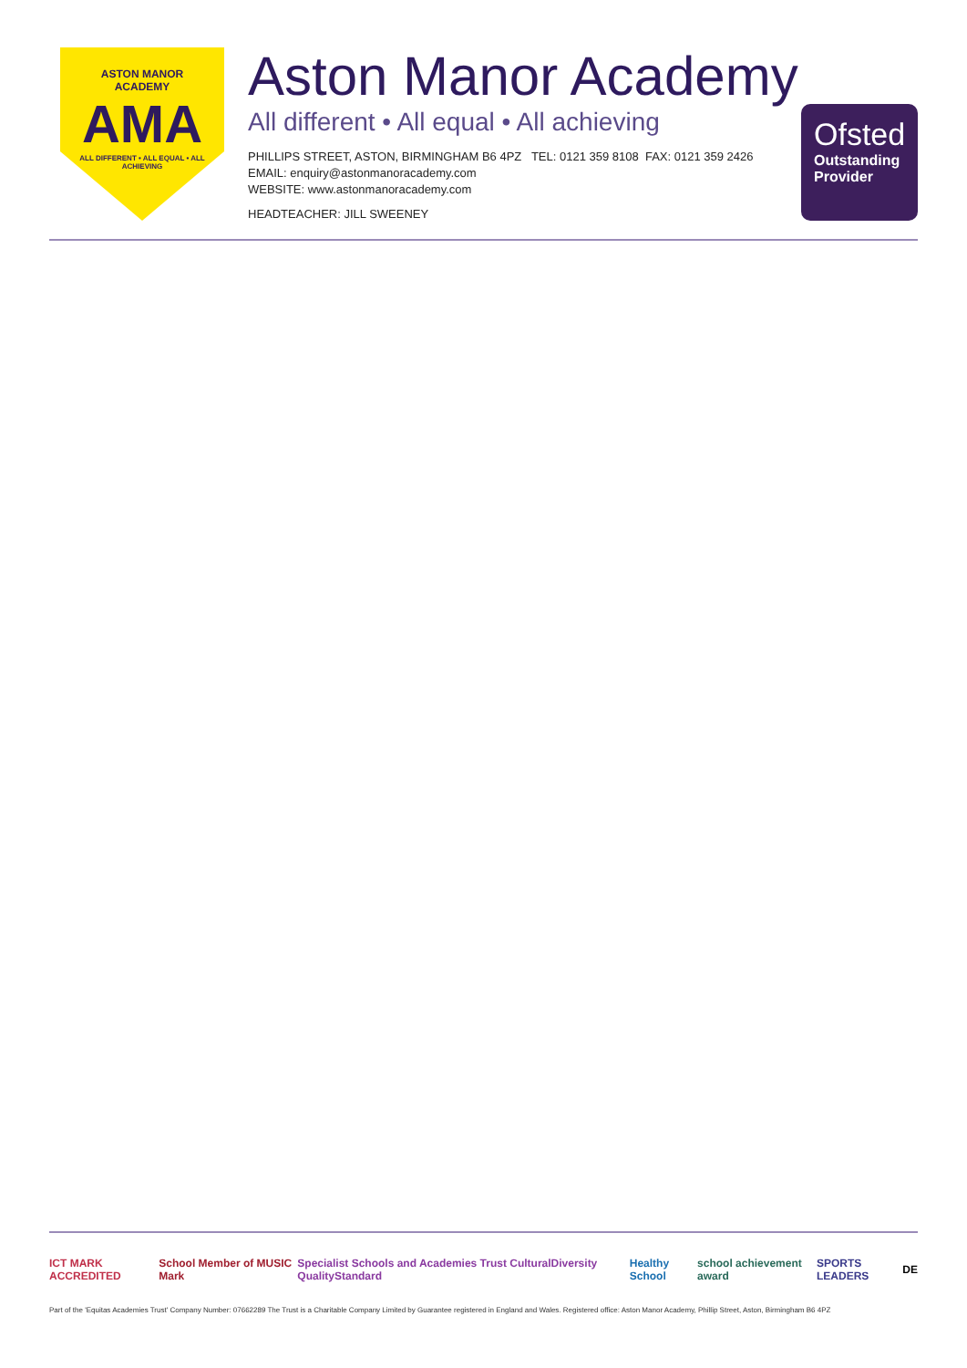ASTON MANOR
ACADEMY
AMA
ALL DIFFERENT • ALL EQUAL • ALL ACHIEVING
Aston Manor Academy
All different • All equal • All achieving
PHILLIPS STREET, ASTON, BIRMINGHAM B6 4PZ TEL: 0121 359 8108 FAX: 0121 359 2426
EMAIL: enquiry@astonmanoracademy.com
WEBSITE: www.astonmanoracademy.com
HEADTEACHER: JILL SWEENEY
Ofsted
Outstanding Provider
ICT MARK ACCREDITED School Member of MUSIC Mark Specialist Schools and Academies Trust CulturalDiversity QualityStandard Healthy School school achievement award SPORTS LEADERS DE
Part of the 'Equitas Academies Trust' Company Number: 07662289 The Trust is a Charitable Company Limited by Guarantee registered in England and Wales. Registered office: Aston Manor Academy, Phillip Street, Aston, Birmingham B6 4PZ